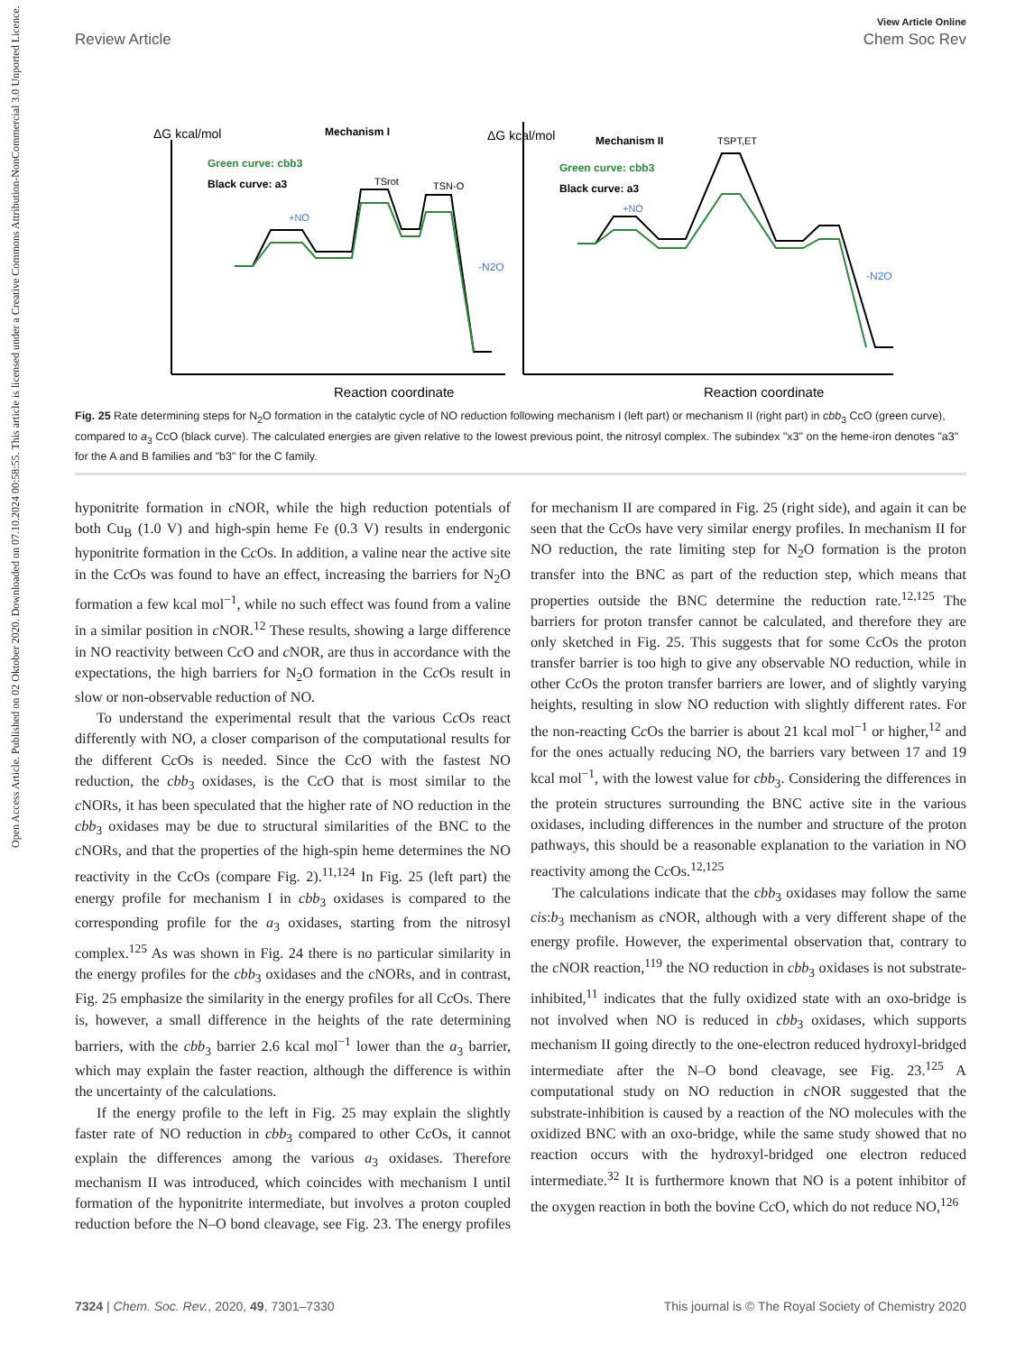Open Access Article. Published on 02 Oktober 2020. Downloaded on 07.10.2024 00:58:55. This article is licensed under a Creative Commons Attribution-NonCommercial 3.0 Unported Licence.
View Article Online
Review Article Chem Soc Rev
ΔG kcal/mol
Mechanism I
Green curve: cbb3
Black curve: a3
TSrot
TSN-O
+NO
-N2O
ΔG kcal/mol
Mechanism II
Green curve: cbb3
Black curve: a3
TSPT,ET
+NO
-N2O
Reaction coordinate
Reaction coordinate
Fig. 25 Rate determining steps for N<sub>2</sub>O formation in the catalytic cycle of NO reduction following mechanism I (left part) or mechanism II (right part) in cbb<sub>3</sub> CcO (green curve), compared to a<sub>3</sub> CcO (black curve). The calculated energies are given relative to the lowest previous point, the nitrosyl complex. The subindex "x3" on the heme-iron denotes "a3" for the A and B families and "b3" for the C family.
hyponitrite formation in c NOR, while the high reduction potentials of both Cu<sub>B</sub> (1.0 V) and high-spin heme Fe (0.3 V) results in endergonic hyponitrite formation in the Cc Os. In addition, a valine near the active site in the Cc Os was found to have an effect, increasing the barriers for N<sub>2</sub>O formation a few kcal mol<sup>−1</sup>, while no such effect was found from a valine in a similar position in c NOR.<sup>12</sup> These results, showing a large difference in NO reactivity between Cc O and c NOR, are thus in accordance with the expectations, the high barriers for N<sub>2</sub>O formation in the Cc Os result in slow or non-observable reduction of NO.
To understand the experimental result that the various Cc Os react differently with NO, a closer comparison of the computational results for the different Cc Os is needed. Since the Cc O with the fastest NO reduction, the cbb<sub>3</sub> oxidases, is the Cc O that is most similar to the c NORs, it has been speculated that the higher rate of NO reduction in the cbb<sub>3</sub> oxidases may be due to structural similarities of the BNC to the c NORs, and that the properties of the high-spin heme determines the NO reactivity in the Cc Os (compare Fig. 2).<sup>11,124</sup> In Fig. 25 (left part) the energy profile for mechanism I in cbb<sub>3</sub> oxidases is compared to the corresponding profile for the a<sub>3</sub> oxidases, starting from the nitrosyl complex.<sup>125</sup> As was shown in Fig. 24 there is no particular similarity in the energy profiles for the cbb<sub>3</sub> oxidases and the c NORs, and in contrast, Fig. 25 emphasize the similarity in the energy profiles for all Cc Os. There is, however, a small difference in the heights of the rate determining barriers, with the cbb<sub>3</sub> barrier 2.6 kcal mol<sup>−1</sup> lower than the a<sub>3</sub> barrier, which may explain the faster reaction, although the difference is within the uncertainty of the calculations.
If the energy profile to the left in Fig. 25 may explain the slightly faster rate of NO reduction in cbb<sub>3</sub> compared to other Cc Os, it cannot explain the differences among the various a<sub>3</sub> oxidases. Therefore mechanism II was introduced, which coincides with mechanism I until formation of the hyponitrite intermediate, but involves a proton coupled reduction before the N–O bond cleavage, see Fig. 23. The energy profiles for mechanism II are compared in Fig. 25 (right side), and again it can be seen that the Cc Os have very similar energy profiles. In mechanism II for NO reduction, the rate limiting step for N<sub>2</sub>O formation is the proton transfer into the BNC as part of the reduction step, which means that properties outside the BNC determine the reduction rate.<sup>12,125</sup> The barriers for proton transfer cannot be calculated, and therefore they are only sketched in Fig. 25. This suggests that for some Cc Os the proton transfer barrier is too high to give any observable NO reduction, while in other Cc Os the proton transfer barriers are lower, and of slightly varying heights, resulting in slow NO reduction with slightly different rates. For the non-reacting Cc Os the barrier is about 21 kcal mol<sup>−1</sup> or higher,<sup>12</sup> and for the ones actually reducing NO, the barriers vary between 17 and 19 kcal mol<sup>−1</sup>, with the lowest value for cbb<sub>3</sub>. Considering the differences in the protein structures surrounding the BNC active site in the various oxidases, including differences in the number and structure of the proton pathways, this should be a reasonable explanation to the variation in NO reactivity among the Cc Os.<sup>12,125</sup>
The calculations indicate that the cbb<sub>3</sub> oxidases may follow the same cis:b<sub>3</sub> mechanism as c NOR, although with a very different shape of the energy profile. However, the experimental observation that, contrary to the c NOR reaction,<sup>119</sup> the NO reduction in cbb<sub>3</sub> oxidases is not substrate-inhibited,<sup>11</sup> indicates that the fully oxidized state with an oxo-bridge is not involved when NO is reduced in cbb<sub>3</sub> oxidases, which supports mechanism II going directly to the one-electron reduced hydroxyl-bridged intermediate after the N–O bond cleavage, see Fig. 23.<sup>125</sup> A computational study on NO reduction in c NOR suggested that the substrate-inhibition is caused by a reaction of the NO molecules with the oxidized BNC with an oxo-bridge, while the same study showed that no reaction occurs with the hydroxyl-bridged one electron reduced intermediate.<sup>32</sup> It is furthermore known that NO is a potent inhibitor of the oxygen reaction in both the bovine Cc O, which do not reduce NO,<sup>126</sup>
7324 | Chem. Soc. Rev., 2020, 49, 7301–7330 This journal is © The Royal Society of Chemistry 2020